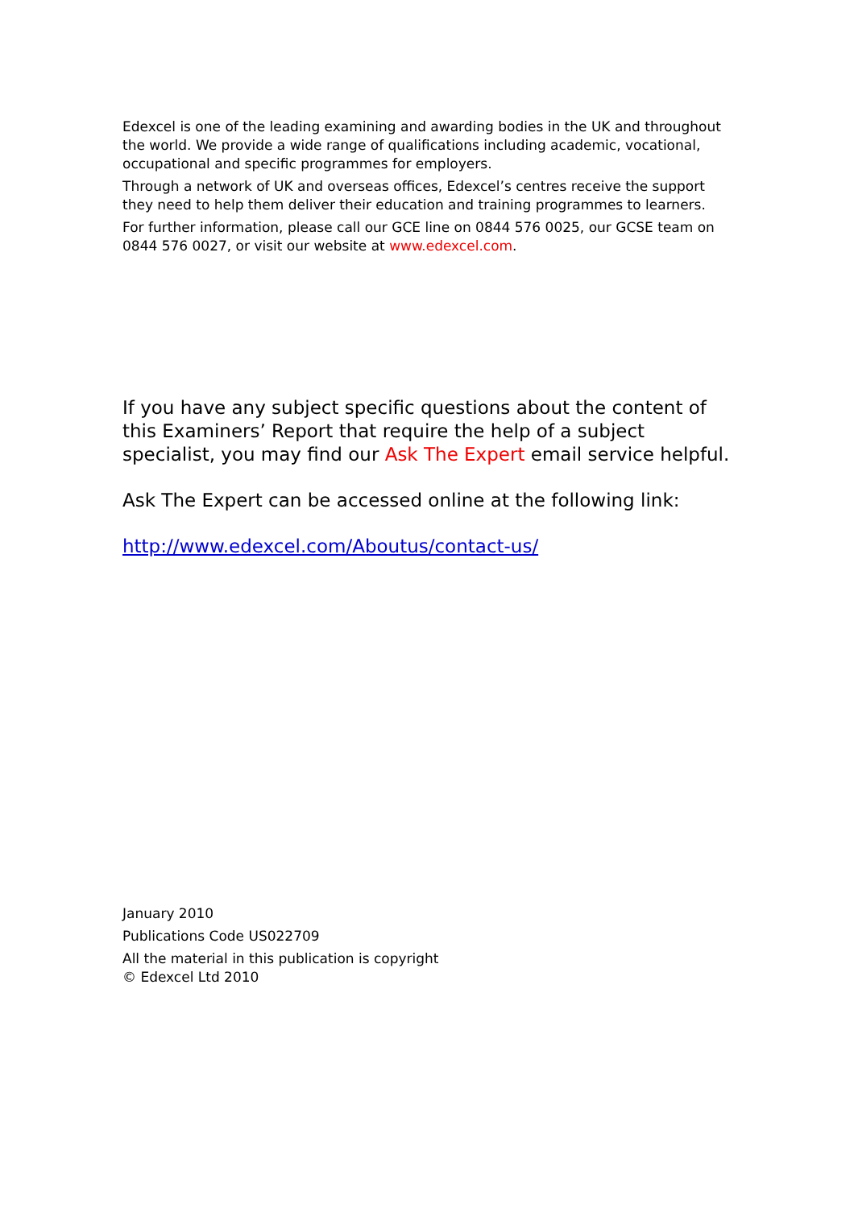Edexcel is one of the leading examining and awarding bodies in the UK and throughout the world. We provide a wide range of qualifications including academic, vocational, occupational and specific programmes for employers.
Through a network of UK and overseas offices, Edexcel’s centres receive the support they need to help them deliver their education and training programmes to learners.
For further information, please call our GCE line on 0844 576 0025, our GCSE team on 0844 576 0027, or visit our website at www.edexcel.com.
If you have any subject specific questions about the content of this Examiners’ Report that require the help of a subject specialist, you may find our Ask The Expert email service helpful.
Ask The Expert can be accessed online at the following link:
http://www.edexcel.com/Aboutus/contact-us/
January 2010
Publications Code US022709
All the material in this publication is copyright
© Edexcel Ltd 2010